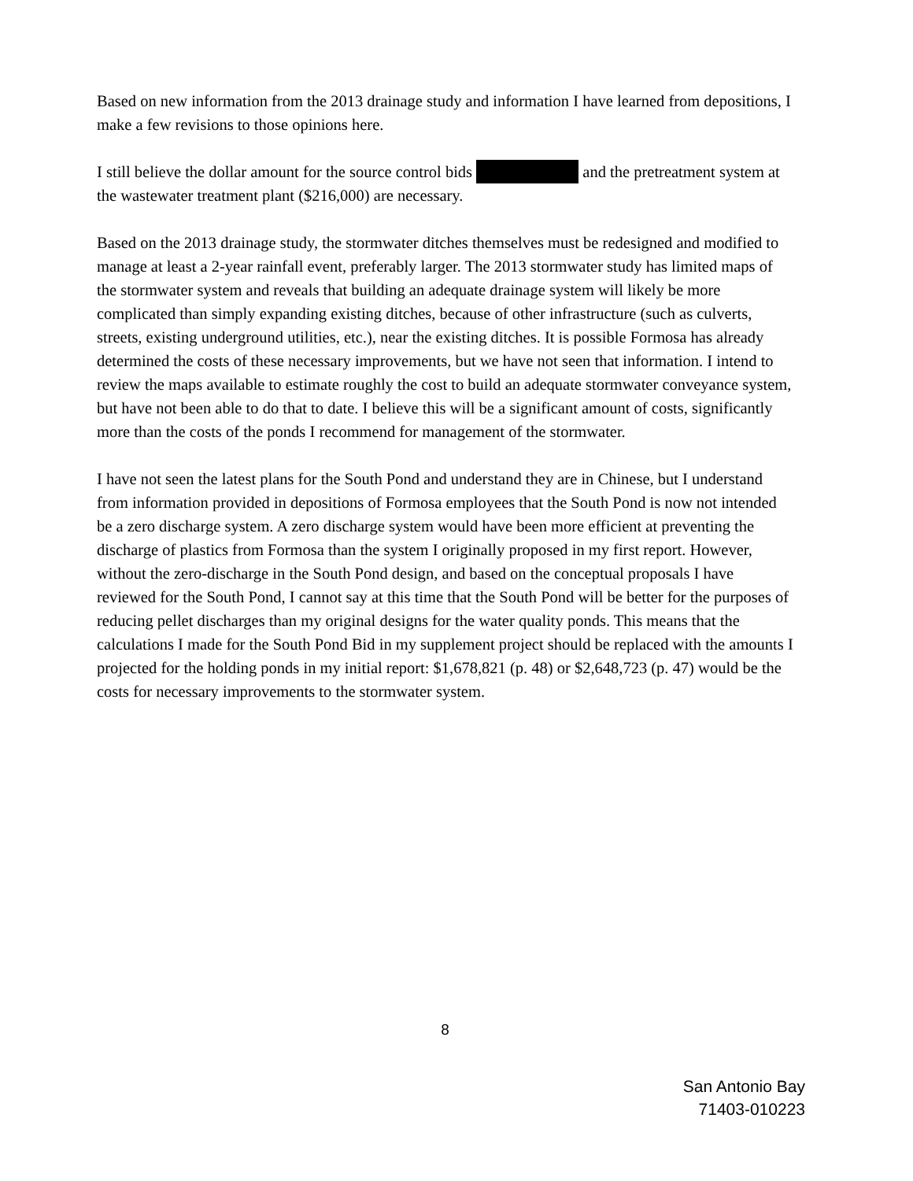Based on new information from the 2013 drainage study and information I have learned from depositions, I make a few revisions to those opinions here.
I still believe the dollar amount for the source control bids and the pretreatment system at the wastewater treatment plant ($216,000) are necessary.
Based on the 2013 drainage study, the stormwater ditches themselves must be redesigned and modified to manage at least a 2-year rainfall event, preferably larger. The 2013 stormwater study has limited maps of the stormwater system and reveals that building an adequate drainage system will likely be more complicated than simply expanding existing ditches, because of other infrastructure (such as culverts, streets, existing underground utilities, etc.), near the existing ditches. It is possible Formosa has already determined the costs of these necessary improvements, but we have not seen that information. I intend to review the maps available to estimate roughly the cost to build an adequate stormwater conveyance system, but have not been able to do that to date. I believe this will be a significant amount of costs, significantly more than the costs of the ponds I recommend for management of the stormwater.
I have not seen the latest plans for the South Pond and understand they are in Chinese, but I understand from information provided in depositions of Formosa employees that the South Pond is now not intended be a zero discharge system. A zero discharge system would have been more efficient at preventing the discharge of plastics from Formosa than the system I originally proposed in my first report. However, without the zero-discharge in the South Pond design, and based on the conceptual proposals I have reviewed for the South Pond, I cannot say at this time that the South Pond will be better for the purposes of reducing pellet discharges than my original designs for the water quality ponds. This means that the calculations I made for the South Pond Bid in my supplement project should be replaced with the amounts I projected for the holding ponds in my initial report: $1,678,821 (p. 48) or $2,648,723 (p. 47) would be the costs for necessary improvements to the stormwater system.
8
San Antonio Bay
71403-010223